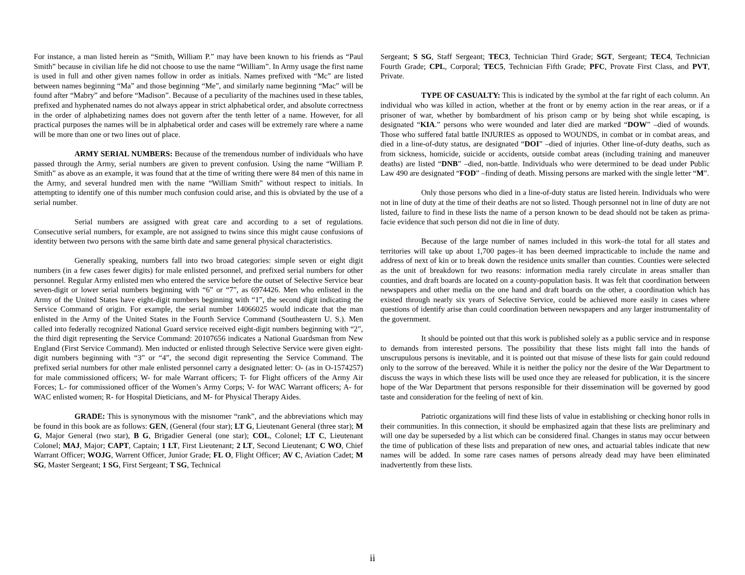For instance, a man listed herein as “Smith, William P.” may have been known to his friends as “Paul Smith” because in civilian life he did not choose to use the name “William”. In Army usage the first name is used in full and other given names follow in order as initials. Names prefixed with “Mc” are listed between names beginning “Ma” and those beginning “Me”, and similarly name beginning “Mac” will be found after “Mabry” and before “Madison”. Because of a peculiarity of the machines used in these tables, prefixed and hyphenated names do not always appear in strict alphabetical order, and absolute correctness in the order of alphabetizing names does not govern after the tenth letter of a name. However, for all practical purposes the names will be in alphabetical order and cases will be extremely rare where a name will be more than one or two lines out of place.
ARMY SERIAL NUMBERS: Because of the tremendous number of individuals who have passed through the Army, serial numbers are given to prevent confusion. Using the name “William P. Smith” as above as an example, it was found that at the time of writing there were 84 men of this name in the Army, and several hundred men with the name “William Smith” without respect to initials. In attempting to identify one of this number much confusion could arise, and this is obviated by the use of a serial number.
Serial numbers are assigned with great care and according to a set of regulations. Consecutive serial numbers, for example, are not assigned to twins since this might cause confusions of identity between two persons with the same birth date and same general physical characteristics.
Generally speaking, numbers fall into two broad categories: simple seven or eight digit numbers (in a few cases fewer digits) for male enlisted personnel, and prefixed serial numbers for other personnel. Regular Army enlisted men who entered the service before the outset of Selective Service bear seven-digit or lower serial numbers beginning with “6” or “7”, as 6974426. Men who enlisted in the Army of the United States have eight-digit numbers beginning with “1”, the second digit indicating the Service Command of origin. For example, the serial number 14066025 would indicate that the man enlisted in the Army of the United States in the Fourth Service Command (Southeastern U. S.). Men called into federally recognized National Guard service received eight-digit numbers beginning with “2”, the third digit representing the Service Command: 20107656 indicates a National Guardsman from New England (First Service Command). Men inducted or enlisted through Selective Service were given eight-digit numbers beginning with “3” or “4”, the second digit representing the Service Command. The prefixed serial numbers for other male enlisted personnel carry a designated letter: O- (as in O-1574257) for male commissioned officers; W- for male Warrant officers; T- for Flight officers of the Army Air Forces; L- for commissioned officer of the Women’s Army Corps; V- for WAC Warrant officers; A- for WAC enlisted women; R- for Hospital Dieticians, and M- for Physical Therapy Aides.
GRADE: This is synonymous with the misnomer “rank”, and the abbreviations which may be found in this book are as follows: GEN, (General (four star); LT G, Lieutenant General (three star); M G, Major General (two star), B G, Brigadier General (one star); COL, Colonel; LT C, Lieutenant Colonel; MAJ, Major; CAPT, Captain; 1 LT, First Lieutenant; 2 LT, Second Lieutenant; C WO, Chief Warrant Officer; WOJG, Warrent Officer, Junior Grade; FL O, Flight Officer; AV C, Aviation Cadet; M SG, Master Sergeant; 1 SG, First Sergeant; T SG, Technical
Sergeant; S SG, Staff Sergeant; TEC3, Technician Third Grade; SGT, Sergeant; TEC4, Technician Fourth Grade; CPL, Corporal; TEC5, Technician Fifth Grade; PFC, Provate First Class, and PVT, Private.
TYPE OF CASUALTY: This is indicated by the symbol at the far right of each column. An individual who was killed in action, whether at the front or by enemy action in the rear areas, or if a prisoner of war, whether by bombardment of his prison camp or by being shot while escaping, is designated “KIA.” persons who were wounded and later died are marked “DOW” –died of wounds. Those who suffered fatal battle INJURIES as opposed to WOUNDS, in combat or in combat areas, and died in a line-of-duty status, are designated “DOI” –died of injuries. Other line-of-duty deaths, such as from sickness, homicide, suicide or accidents, outside combat areas (including training and maneuver deaths) are listed “DNB” –died, non-battle. Individuals who were determined to be dead under Public Law 490 are designated “FOD” –finding of death. Missing persons are marked with the single letter “M”.
Only those persons who died in a line-of-duty status are listed herein. Individuals who were not in line of duty at the time of their deaths are not so listed. Though personnel not in line of duty are not listed, failure to find in these lists the name of a person known to be dead should not be taken as prima-facie evidence that such person did not die in line of duty.
Because of the large number of names included in this work–the total for all states and territories will take up about 1,700 pages–it has been deemed impracticable to include the name and address of next of kin or to break down the residence units smaller than counties. Counties were selected as the unit of breakdown for two reasons: information media rarely circulate in areas smaller than counties, and draft boards are located on a county-population basis. It was felt that coordination between newspapers and other media on the one hand and draft boards on the other, a coordination which has existed through nearly six years of Selective Service, could be achieved more easily in cases where questions of identify arise than could coordination between newspapers and any larger instrumentality of the government.
It should be pointed out that this work is published solely as a public service and in response to demands from interested persons. The possibility that these lists might fall into the hands of unscrupulous persons is inevitable, and it is pointed out that misuse of these lists for gain could redound only to the sorrow of the bereaved. While it is neither the policy nor the desire of the War Department to discuss the ways in which these lists will be used once they are released for publication, it is the sincere hope of the War Department that persons responsible for their dissemination will be governed by good taste and consideration for the feeling of next of kin.
Patriotic organizations will find these lists of value in establishing or checking honor rolls in their communities. In this connection, it should be emphasized again that these lists are preliminary and will one day be superseded by a list which can be considered final. Changes in status may occur between the time of publication of these lists and preparation of new ones, and actuarial tables indicate that new names will be added. In some rare cases names of persons already dead may have been eliminated inadvertently from these lists.
ii